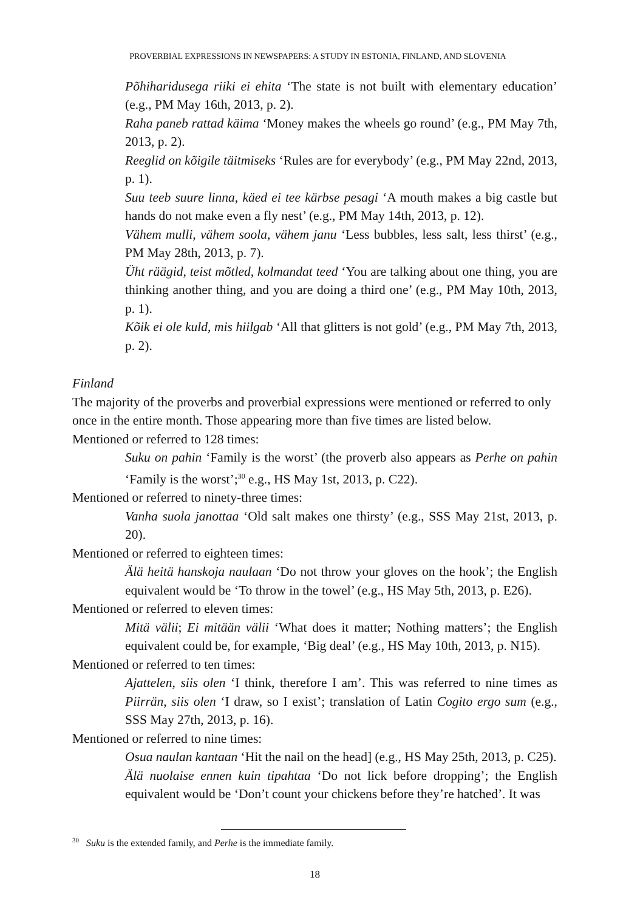PROVERBIAL EXPRESSIONS IN NEWSPAPERS: A STUDY IN ESTONIA, FINLAND, AND SLOVENIA
Põhiharidusega riiki ei ehita ‘The state is not built with elementary education’ (e.g., PM May 16th, 2013, p. 2).
Raha paneb rattad käima ‘Money makes the wheels go round’ (e.g., PM May 7th, 2013, p. 2).
Reeglid on kõigile täitmiseks ‘Rules are for everybody’ (e.g., PM May 22nd, 2013, p. 1).
Suu teeb suure linna, käed ei tee kärbse pesagi ‘A mouth makes a big castle but hands do not make even a fly nest’ (e.g., PM May 14th, 2013, p. 12).
Vähem mulli, vähem soola, vähem janu ‘Less bubbles, less salt, less thirst’ (e.g., PM May 28th, 2013, p. 7).
Üht räägid, teist mõtled, kolmandat teed ‘You are talking about one thing, you are thinking another thing, and you are doing a third one’ (e.g., PM May 10th, 2013, p. 1).
Kõik ei ole kuld, mis hiilgab ‘All that glitters is not gold’ (e.g., PM May 7th, 2013, p. 2).
Finland
The majority of the proverbs and proverbial expressions were mentioned or referred to only once in the entire month. Those appearing more than five times are listed below.
Mentioned or referred to 128 times:
Suku on pahin ‘Family is the worst’ (the proverb also appears as Perhe on pahin ‘Family is the worst’;<sup>30</sup> e.g., HS May 1st, 2013, p. C22).
Mentioned or referred to ninety-three times:
Vanha suola janottaa ‘Old salt makes one thirsty’ (e.g., SSS May 21st, 2013, p. 20).
Mentioned or referred to eighteen times:
Älä heitä hanskoja naulaan ‘Do not throw your gloves on the hook’; the English equivalent would be ‘To throw in the towel’ (e.g., HS May 5th, 2013, p. E26).
Mentioned or referred to eleven times:
Mitä välii; Ei mitään välii ‘What does it matter; Nothing matters’; the English equivalent could be, for example, ‘Big deal’ (e.g., HS May 10th, 2013, p. N15).
Mentioned or referred to ten times:
Ajattelen, siis olen ‘I think, therefore I am’. This was referred to nine times as Piirrän, siis olen ‘I draw, so I exist’; translation of Latin Cogito ergo sum (e.g., SSS May 27th, 2013, p. 16).
Mentioned or referred to nine times:
Osua naulan kantaan ‘Hit the nail on the head] (e.g., HS May 25th, 2013, p. C25).
Älä nuolaise ennen kuin tipahtaa ‘Do not lick before dropping’; the English equivalent would be ‘Don’t count your chickens before they’re hatched’. It was
<sup>30</sup> Suku is the extended family, and Perhe is the immediate family.
18